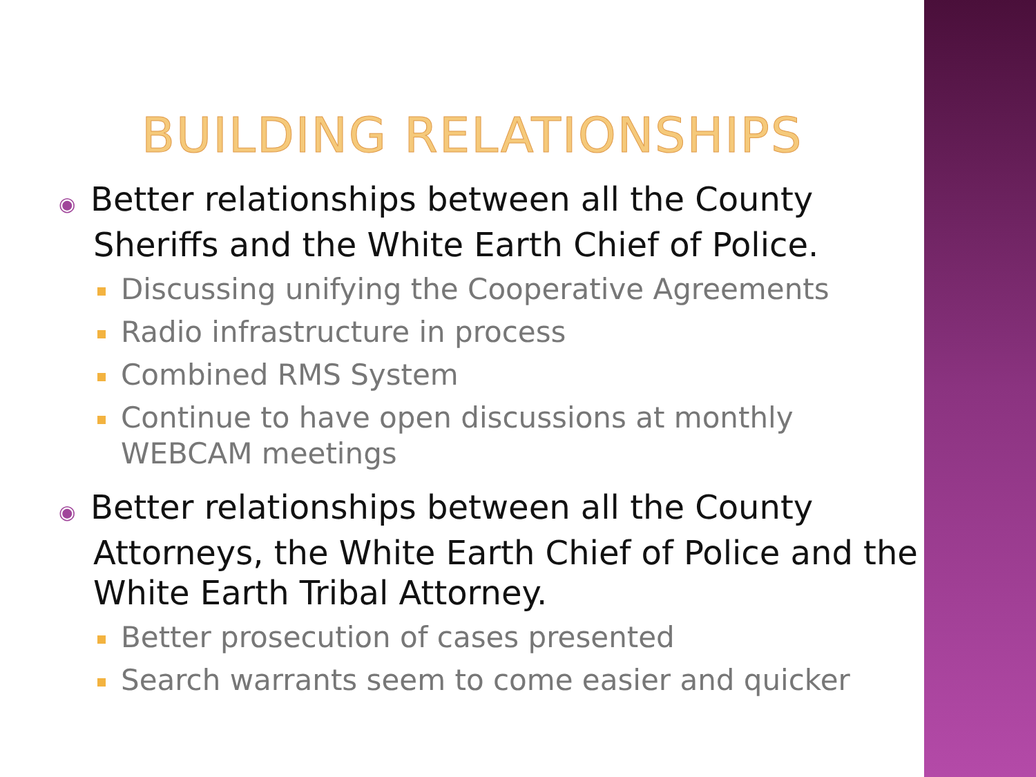BUILDING RELATIONSHIPS
◉ Better relationships between all the County Sheriffs and the White Earth Chief of Police.
Discussing unifying the Cooperative Agreements
Radio infrastructure in process
Combined RMS System
Continue to have open discussions at monthly WEBCAM meetings
◉ Better relationships between all the County Attorneys, the White Earth Chief of Police and the White Earth Tribal Attorney.
Better prosecution of cases presented
Search warrants seem to come easier and quicker